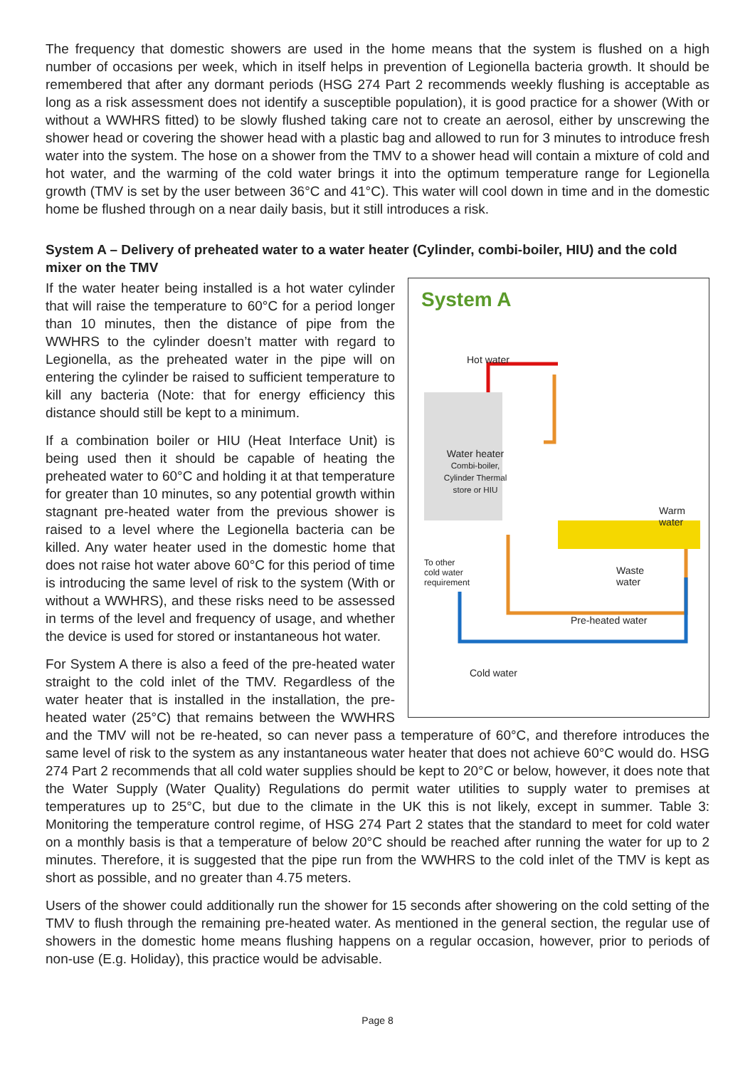The frequency that domestic showers are used in the home means that the system is flushed on a high number of occasions per week, which in itself helps in prevention of Legionella bacteria growth. It should be remembered that after any dormant periods (HSG 274 Part 2 recommends weekly flushing is acceptable as long as a risk assessment does not identify a susceptible population), it is good practice for a shower (With or without a WWHRS fitted) to be slowly flushed taking care not to create an aerosol, either by unscrewing the shower head or covering the shower head with a plastic bag and allowed to run for 3 minutes to introduce fresh water into the system. The hose on a shower from the TMV to a shower head will contain a mixture of cold and hot water, and the warming of the cold water brings it into the optimum temperature range for Legionella growth (TMV is set by the user between 36°C and 41°C). This water will cool down in time and in the domestic home be flushed through on a near daily basis, but it still introduces a risk.
System A – Delivery of preheated water to a water heater (Cylinder, combi-boiler, HIU) and the cold mixer on the TMV
System A
Hot water
Water heater
Combi-boiler, Cylinder Thermal store or HIU
Warm
water
To other
cold water
requirement
Waste
water
Pre-heated water
Cold water
If the water heater being installed is a hot water cylinder that will raise the temperature to 60°C for a period longer than 10 minutes, then the distance of pipe from the WWHRS to the cylinder doesn’t matter with regard to Legionella, as the preheated water in the pipe will on entering the cylinder be raised to sufficient temperature to kill any bacteria (Note: that for energy efficiency this distance should still be kept to a minimum.
If a combination boiler or HIU (Heat Interface Unit) is being used then it should be capable of heating the preheated water to 60°C and holding it at that temperature for greater than 10 minutes, so any potential growth within stagnant pre-heated water from the previous shower is raised to a level where the Legionella bacteria can be killed. Any water heater used in the domestic home that does not raise hot water above 60°C for this period of time is introducing the same level of risk to the system (With or without a WWHRS), and these risks need to be assessed in terms of the level and frequency of usage, and whether the device is used for stored or instantaneous hot water.
For System A there is also a feed of the pre-heated water straight to the cold inlet of the TMV. Regardless of the water heater that is installed in the installation, the pre-heated water (25°C) that remains between the WWHRS and the TMV will not be re-heated, so can never pass a temperature of 60°C, and therefore introduces the same level of risk to the system as any instantaneous water heater that does not achieve 60°C would do. HSG 274 Part 2 recommends that all cold water supplies should be kept to 20°C or below, however, it does note that the Water Supply (Water Quality) Regulations do permit water utilities to supply water to premises at temperatures up to 25°C, but due to the climate in the UK this is not likely, except in summer. Table 3: Monitoring the temperature control regime, of HSG 274 Part 2 states that the standard to meet for cold water on a monthly basis is that a temperature of below 20°C should be reached after running the water for up to 2 minutes. Therefore, it is suggested that the pipe run from the WWHRS to the cold inlet of the TMV is kept as short as possible, and no greater than 4.75 meters.
Users of the shower could additionally run the shower for 15 seconds after showering on the cold setting of the TMV to flush through the remaining pre-heated water. As mentioned in the general section, the regular use of showers in the domestic home means flushing happens on a regular occasion, however, prior to periods of non-use (E.g. Holiday), this practice would be advisable.
Page 8